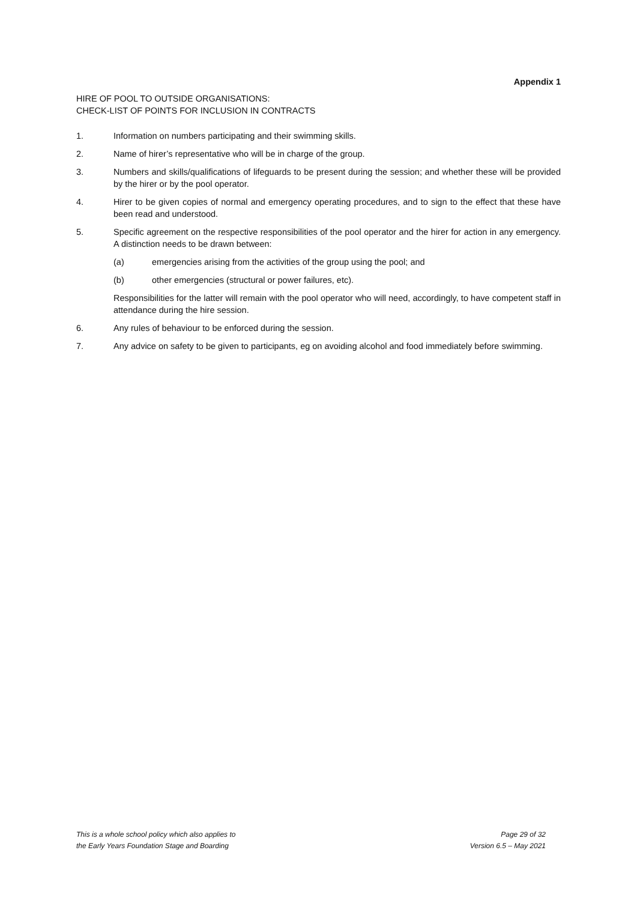Appendix 1
HIRE OF POOL TO OUTSIDE ORGANISATIONS:
CHECK-LIST OF POINTS FOR INCLUSION IN CONTRACTS
1. Information on numbers participating and their swimming skills.
2. Name of hirer’s representative who will be in charge of the group.
3. Numbers and skills/qualifications of lifeguards to be present during the session; and whether these will be provided by the hirer or by the pool operator.
4. Hirer to be given copies of normal and emergency operating procedures, and to sign to the effect that these have been read and understood.
5. Specific agreement on the respective responsibilities of the pool operator and the hirer for action in any emergency. A distinction needs to be drawn between:
(a) emergencies arising from the activities of the group using the pool; and
(b) other emergencies (structural or power failures, etc).
Responsibilities for the latter will remain with the pool operator who will need, accordingly, to have competent staff in attendance during the hire session.
6. Any rules of behaviour to be enforced during the session.
7. Any advice on safety to be given to participants, eg on avoiding alcohol and food immediately before swimming.
This is a whole school policy which also applies to
the Early Years Foundation Stage and Boarding
Page 29 of 32
Version 6.5 – May 2021